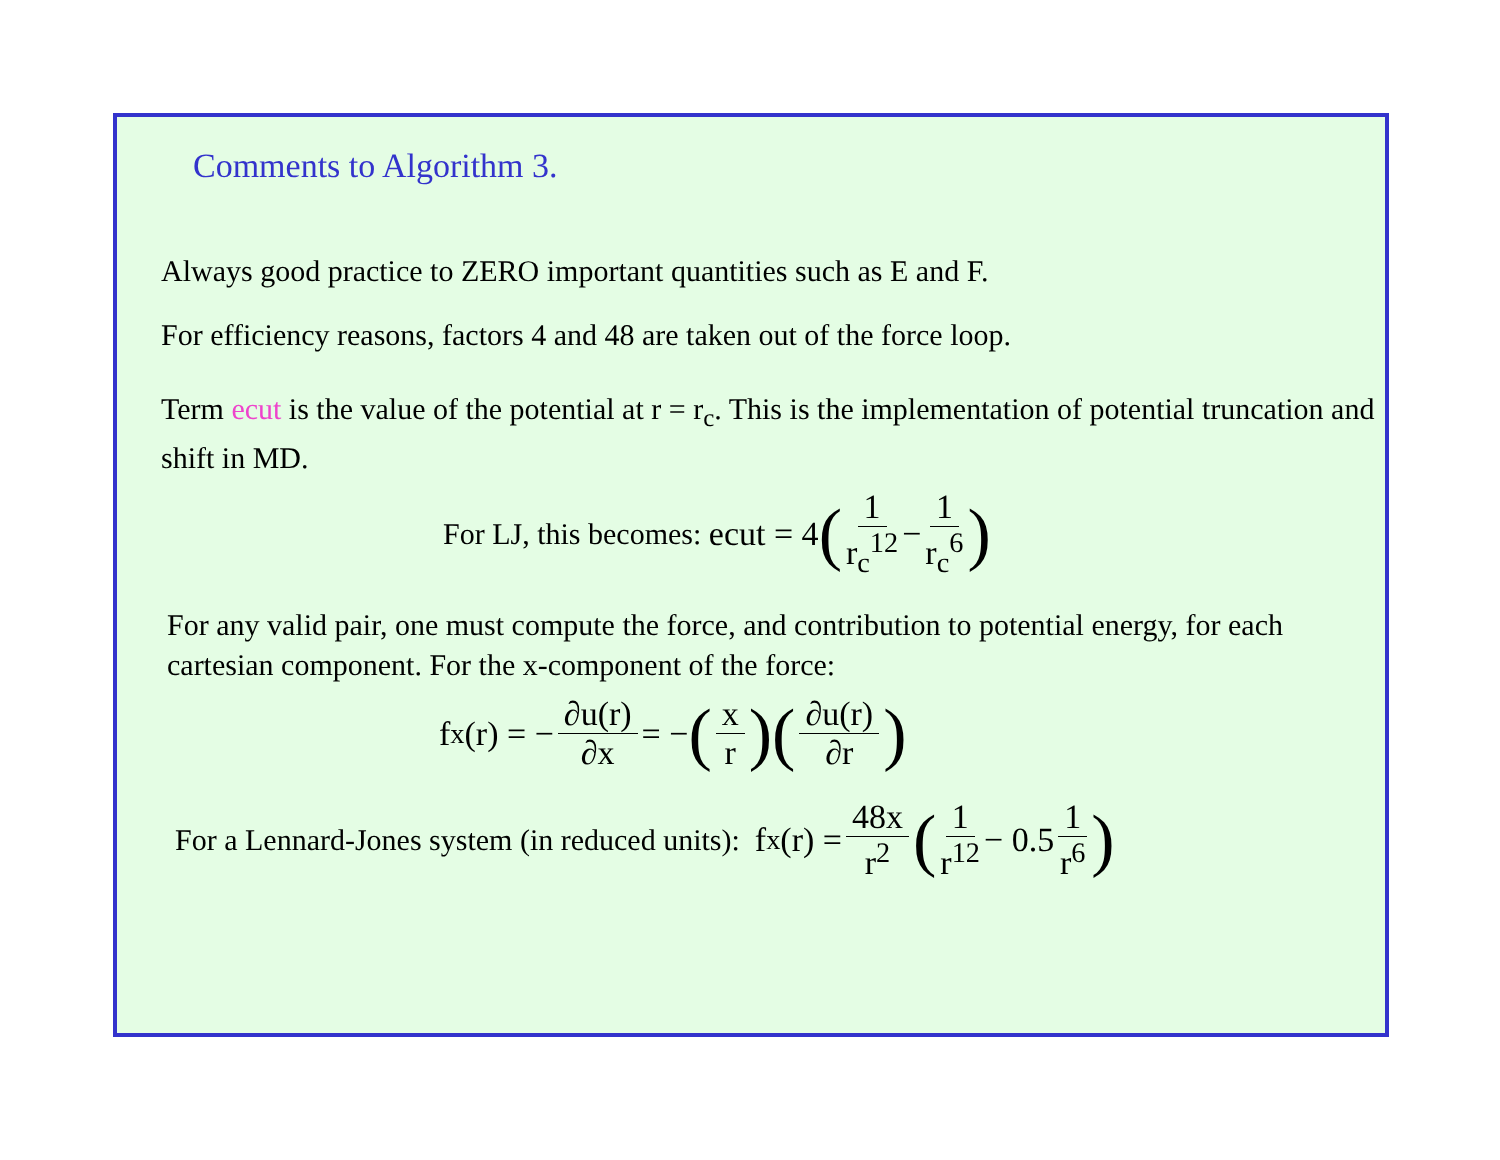Comments to Algorithm 3.
Always good practice to ZERO important quantities such as E and F.
For efficiency reasons, factors 4 and 48 are taken out of the force loop.
Term ecut is the value of the potential at r = r<sub>c</sub>. This is the implementation of potential truncation and shift in MD.
For LJ, this becomes: ecut = 4 (1 r<sub>c</sub><sup>12</sup> − 1 r<sub>c</sub><sup>6</sup>)
For any valid pair, one must compute the force, and contribution to potential energy, for each cartesian component. For the x-component of the force:
f<sub>x</sub>(r) = − ∂u(r) ∂x = − (x r)(∂u(r) ∂r)
For a Lennard-Jones system (in reduced units): f<sub>x</sub>(r) = 48x r<sup>2</sup> (1 r<sup>12</sup> − 0.5 1 r<sup>6</sup>)